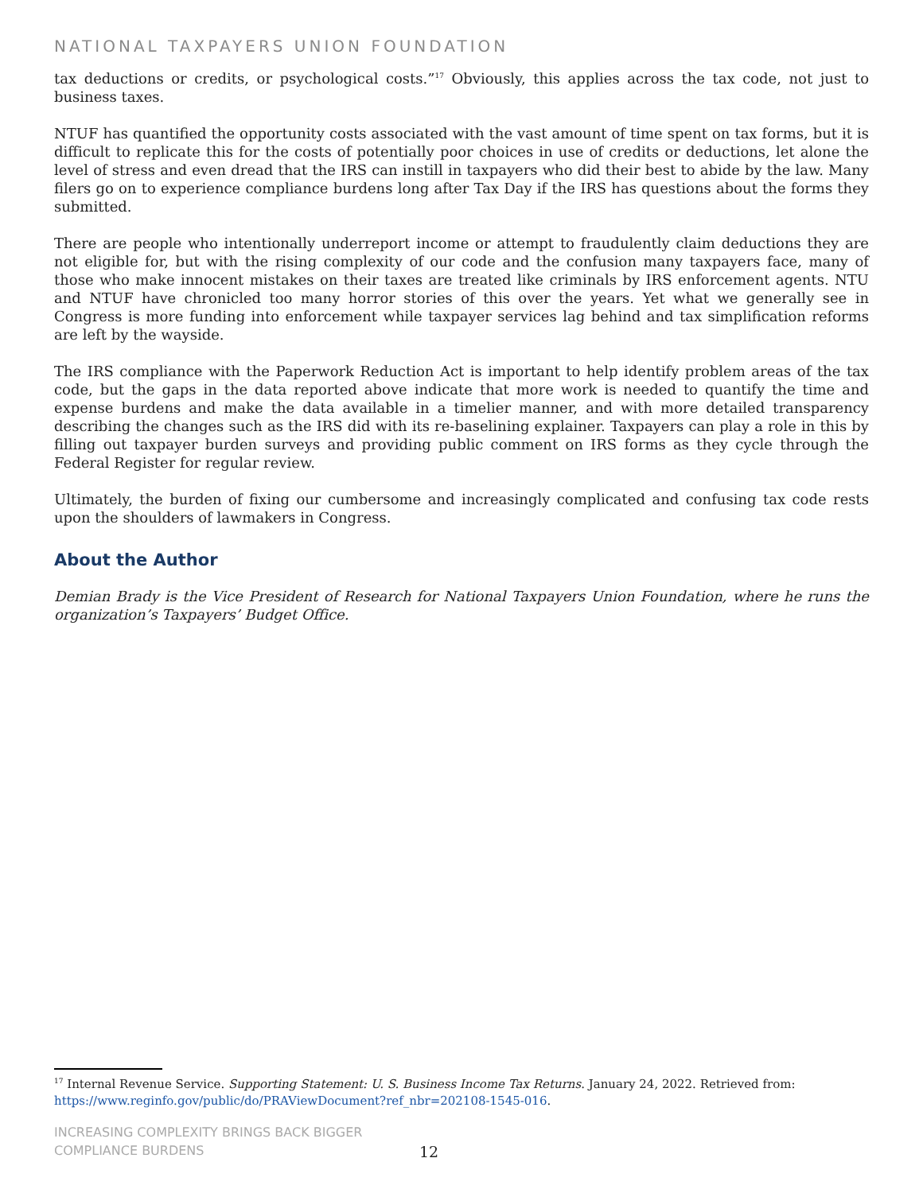NATIONAL TAXPAYERS UNION FOUNDATION
tax deductions or credits, or psychological costs.”<sup>17</sup> Obviously, this applies across the tax code, not just to business taxes.
NTUF has quantified the opportunity costs associated with the vast amount of time spent on tax forms, but it is difficult to replicate this for the costs of potentially poor choices in use of credits or deductions, let alone the level of stress and even dread that the IRS can instill in taxpayers who did their best to abide by the law. Many filers go on to experience compliance burdens long after Tax Day if the IRS has questions about the forms they submitted.
There are people who intentionally underreport income or attempt to fraudulently claim deductions they are not eligible for, but with the rising complexity of our code and the confusion many taxpayers face, many of those who make innocent mistakes on their taxes are treated like criminals by IRS enforcement agents. NTU and NTUF have chronicled too many horror stories of this over the years. Yet what we generally see in Congress is more funding into enforcement while taxpayer services lag behind and tax simplification reforms are left by the wayside.
The IRS compliance with the Paperwork Reduction Act is important to help identify problem areas of the tax code, but the gaps in the data reported above indicate that more work is needed to quantify the time and expense burdens and make the data available in a timelier manner, and with more detailed transparency describing the changes such as the IRS did with its re-baselining explainer. Taxpayers can play a role in this by filling out taxpayer burden surveys and providing public comment on IRS forms as they cycle through the Federal Register for regular review.
Ultimately, the burden of fixing our cumbersome and increasingly complicated and confusing tax code rests upon the shoulders of lawmakers in Congress.
About the Author
Demian Brady is the Vice President of Research for National Taxpayers Union Foundation, where he runs the organization’s Taxpayers’ Budget Office.
<sup>17</sup> Internal Revenue Service. Supporting Statement: U. S. Business Income Tax Returns. January 24, 2022. Retrieved from: https://www.reginfo.gov/public/do/PRAViewDocument?ref_nbr=202108-1545-016.
INCREASING COMPLEXITY BRINGS BACK BIGGER
COMPLIANCE BURDENS
12